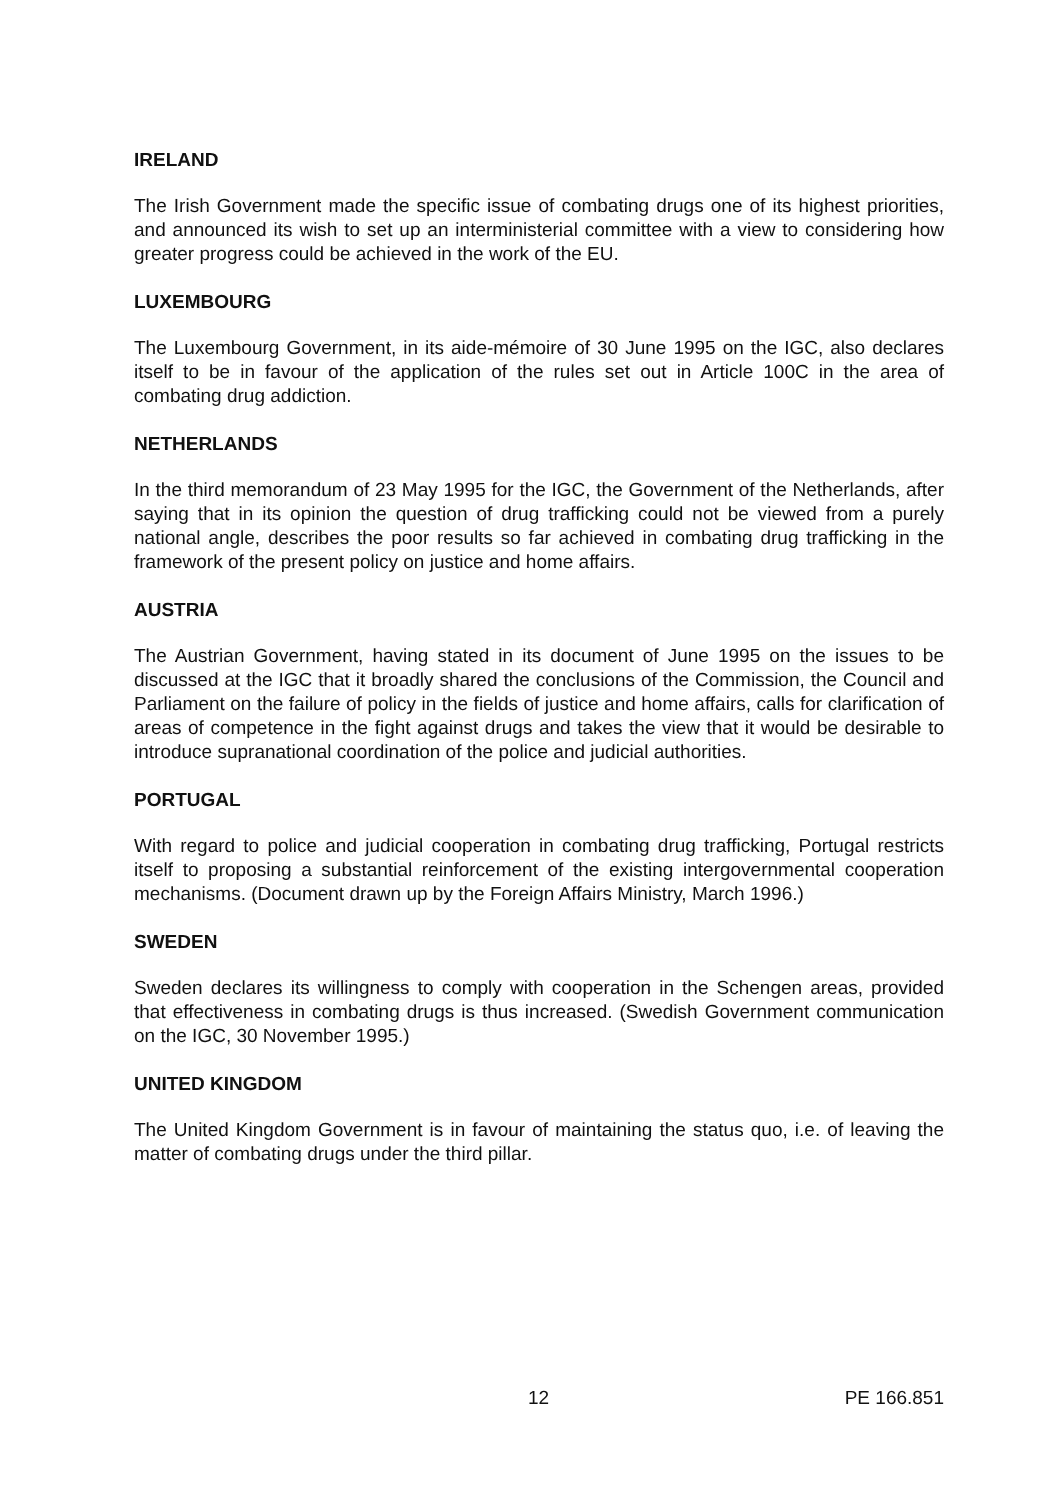IRELAND
The Irish Government made the specific issue of combating drugs one of its highest priorities, and announced its wish to set up an interministerial committee with a view to considering how greater progress could be achieved in the work of the EU.
LUXEMBOURG
The Luxembourg Government, in its aide-mémoire of 30 June 1995 on the IGC, also declares itself to be in favour of the application of the rules set out in Article 100C in the area of combating drug addiction.
NETHERLANDS
In the third memorandum of 23 May 1995 for the IGC, the Government of the Netherlands, after saying that in its opinion the question of drug trafficking could not be viewed from a purely national angle, describes the poor results so far achieved in combating drug trafficking in the framework of the present policy on justice and home affairs.
AUSTRIA
The Austrian Government, having stated in its document of June 1995 on the issues to be discussed at the IGC that it broadly shared the conclusions of the Commission, the Council and Parliament on the failure of policy in the fields of justice and home affairs, calls for clarification of areas of competence in the fight against drugs and takes the view that it would be desirable to introduce supranational coordination of the police and judicial authorities.
PORTUGAL
With regard to police and judicial cooperation in combating drug trafficking, Portugal restricts itself to proposing a substantial reinforcement of the existing intergovernmental cooperation mechanisms. (Document drawn up by the Foreign Affairs Ministry, March 1996.)
SWEDEN
Sweden declares its willingness to comply with cooperation in the Schengen areas, provided that effectiveness in combating drugs is thus increased. (Swedish Government communication on the IGC, 30 November 1995.)
UNITED KINGDOM
The United Kingdom Government is in favour of maintaining the status quo, i.e. of leaving the matter of combating drugs under the third pillar.
12 PE 166.851